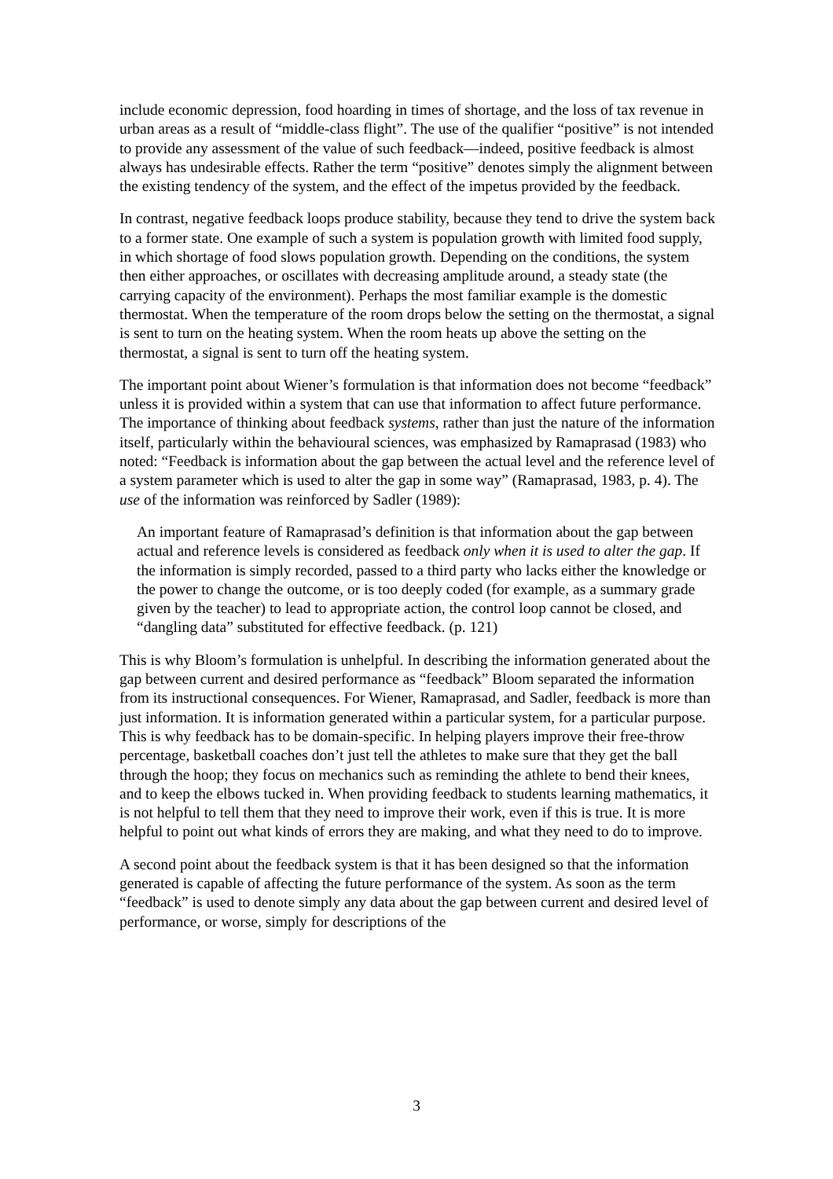include economic depression, food hoarding in times of shortage, and the loss of tax revenue in urban areas as a result of “middle-class flight”. The use of the qualifier “positive” is not intended to provide any assessment of the value of such feedback—indeed, positive feedback is almost always has undesirable effects. Rather the term “positive” denotes simply the alignment between the existing tendency of the system, and the effect of the impetus provided by the feedback.
In contrast, negative feedback loops produce stability, because they tend to drive the system back to a former state. One example of such a system is population growth with limited food supply, in which shortage of food slows population growth. Depending on the conditions, the system then either approaches, or oscillates with decreasing amplitude around, a steady state (the carrying capacity of the environment). Perhaps the most familiar example is the domestic thermostat. When the temperature of the room drops below the setting on the thermostat, a signal is sent to turn on the heating system. When the room heats up above the setting on the thermostat, a signal is sent to turn off the heating system.
The important point about Wiener’s formulation is that information does not become “feedback” unless it is provided within a system that can use that information to affect future performance. The importance of thinking about feedback systems, rather than just the nature of the information itself, particularly within the behavioural sciences, was emphasized by Ramaprasad (1983) who noted: “Feedback is information about the gap between the actual level and the reference level of a system parameter which is used to alter the gap in some way” (Ramaprasad, 1983, p. 4). The use of the information was reinforced by Sadler (1989):
An important feature of Ramaprasad’s definition is that information about the gap between actual and reference levels is considered as feedback only when it is used to alter the gap. If the information is simply recorded, passed to a third party who lacks either the knowledge or the power to change the outcome, or is too deeply coded (for example, as a summary grade given by the teacher) to lead to appropriate action, the control loop cannot be closed, and “dangling data” substituted for effective feedback. (p. 121)
This is why Bloom’s formulation is unhelpful. In describing the information generated about the gap between current and desired performance as “feedback” Bloom separated the information from its instructional consequences. For Wiener, Ramaprasad, and Sadler, feedback is more than just information. It is information generated within a particular system, for a particular purpose. This is why feedback has to be domain-specific. In helping players improve their free-throw percentage, basketball coaches don’t just tell the athletes to make sure that they get the ball through the hoop; they focus on mechanics such as reminding the athlete to bend their knees, and to keep the elbows tucked in. When providing feedback to students learning mathematics, it is not helpful to tell them that they need to improve their work, even if this is true. It is more helpful to point out what kinds of errors they are making, and what they need to do to improve.
A second point about the feedback system is that it has been designed so that the information generated is capable of affecting the future performance of the system. As soon as the term “feedback” is used to denote simply any data about the gap between current and desired level of performance, or worse, simply for descriptions of the
3